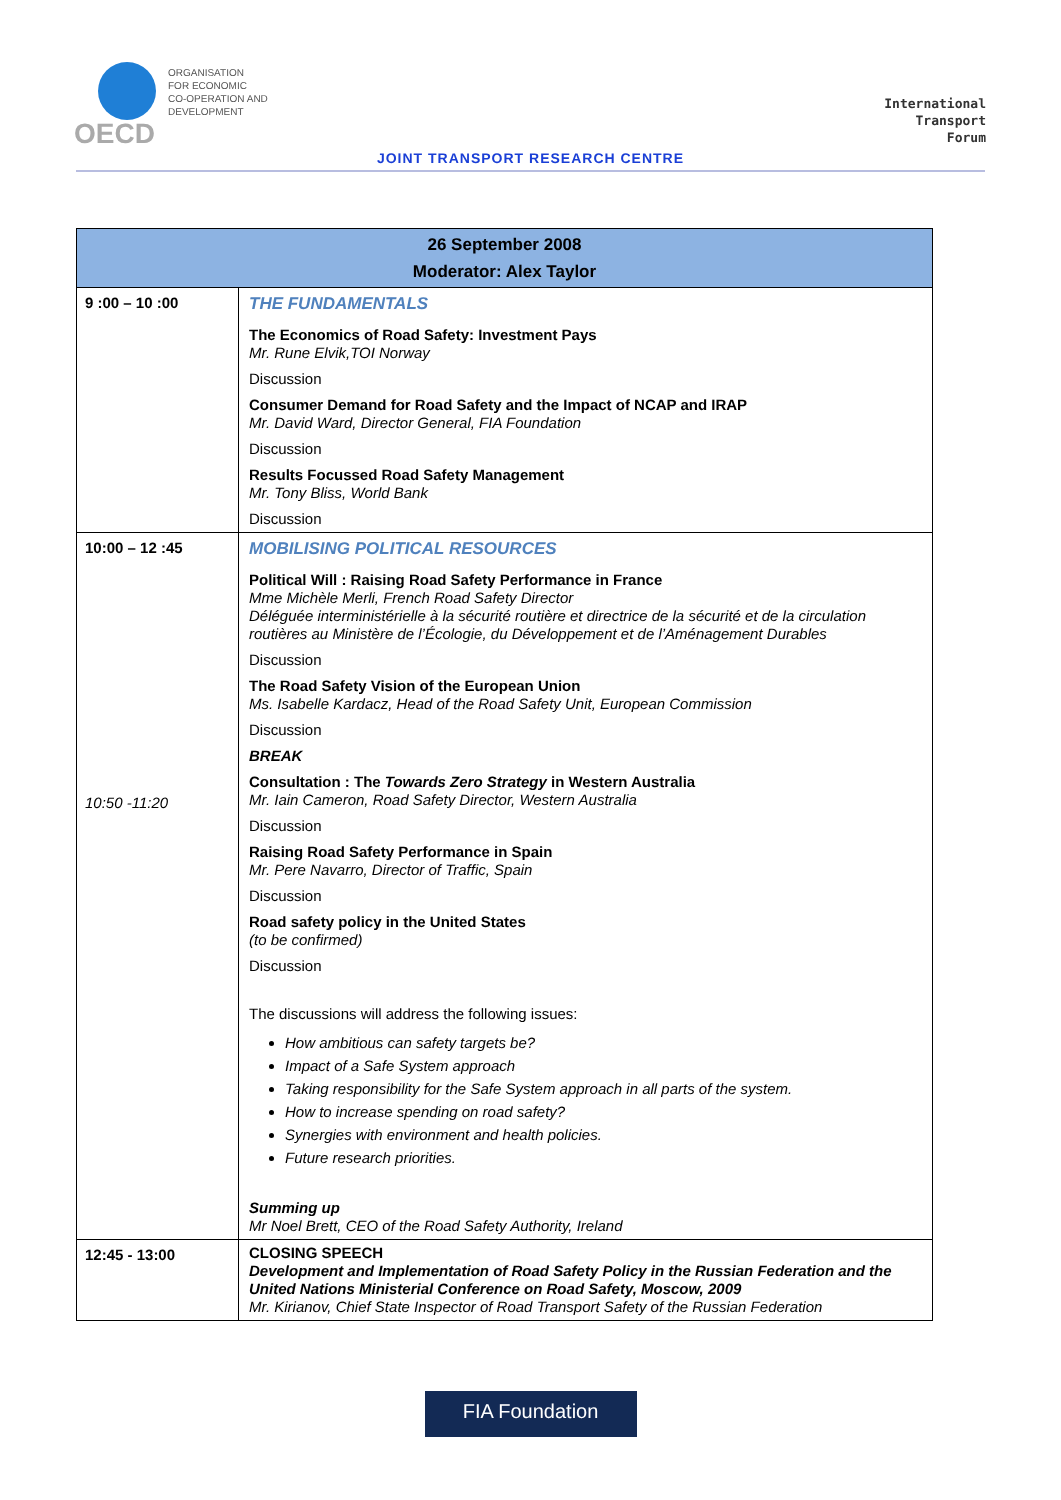ORGANISATION
FOR ECONOMIC
CO-OPERATION AND
DEVELOPMENT
OECD
International
Transport
Forum
JOINT TRANSPORT RESEARCH CENTRE
| 26 September 2008 Moderator: Alex Taylor | |
| --- | --- |
| 9 :00 – 10 :00 | THE FUNDAMENTALS The Economics of Road Safety: Investment Pays Mr. Rune Elvik,TOI Norway Discussion Consumer Demand for Road Safety and the Impact of NCAP and IRAP Mr. David Ward, Director General, FIA Foundation Discussion Results Focussed Road Safety Management Mr. Tony Bliss, World Bank Discussion |
| 10:00 – 12 :45 10:50 -11:20 | MOBILISING POLITICAL RESOURCES Political Will : Raising Road Safety Performance in France Mme Michèle Merli, French Road Safety Director Déléguée interministérielle à la sécurité routière et directrice de la sécurité et de la circulation routières au Ministère de l’Écologie, du Développement et de l’Aménagement Durables Discussion The Road Safety Vision of the European Union Ms. Isabelle Kardacz, Head of the Road Safety Unit, European Commission Discussion BREAK Consultation : The Towards Zero Strategy in Western Australia Mr. Iain Cameron, Road Safety Director, Western Australia Discussion Raising Road Safety Performance in Spain Mr. Pere Navarro, Director of Traffic, Spain Discussion Road safety policy in the United States (to be confirmed) Discussion The discussions will address the following issues: How ambitious can safety targets be? Impact of a Safe System approach Taking responsibility for the Safe System approach in all parts of the system. How to increase spending on road safety? Synergies with environment and health policies. Future research priorities. Summing up Mr Noel Brett, CEO of the Road Safety Authority, Ireland |
| 12:45 - 13:00 | CLOSING SPEECH Development and Implementation of Road Safety Policy in the Russian Federation and the United Nations Ministerial Conference on Road Safety, Moscow, 2009 Mr. Kirianov, Chief State Inspector of Road Transport Safety of the Russian Federation |
FIA Foundation